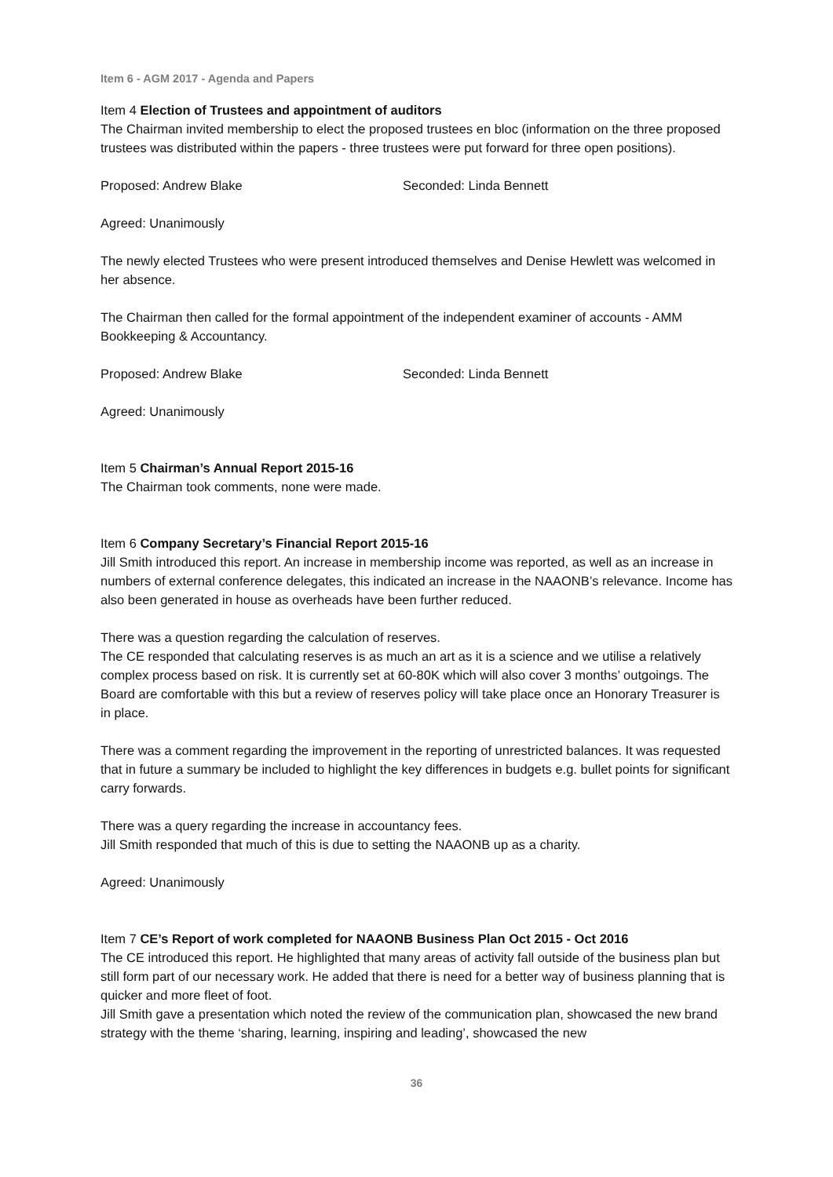Item 6 - AGM 2017 - Agenda and Papers
Item 4 Election of Trustees and appointment of auditors
The Chairman invited membership to elect the proposed trustees en bloc (information on the three proposed trustees was distributed within the papers - three trustees were put forward for three open positions).
Proposed: Andrew Blake Seconded: Linda Bennett
Agreed: Unanimously
The newly elected Trustees who were present introduced themselves and Denise Hewlett was welcomed in her absence.
The Chairman then called for the formal appointment of the independent examiner of accounts - AMM Bookkeeping & Accountancy.
Proposed: Andrew Blake Seconded: Linda Bennett
Agreed: Unanimously
Item 5 Chairman’s Annual Report 2015-16
The Chairman took comments, none were made.
Item 6 Company Secretary’s Financial Report 2015-16
Jill Smith introduced this report. An increase in membership income was reported, as well as an increase in numbers of external conference delegates, this indicated an increase in the NAAONB’s relevance. Income has also been generated in house as overheads have been further reduced.
There was a question regarding the calculation of reserves.
The CE responded that calculating reserves is as much an art as it is a science and we utilise a relatively complex process based on risk. It is currently set at 60-80K which will also cover 3 months’ outgoings. The Board are comfortable with this but a review of reserves policy will take place once an Honorary Treasurer is in place.
There was a comment regarding the improvement in the reporting of unrestricted balances. It was requested that in future a summary be included to highlight the key differences in budgets e.g. bullet points for significant carry forwards.
There was a query regarding the increase in accountancy fees.
Jill Smith responded that much of this is due to setting the NAAONB up as a charity.
Agreed: Unanimously
Item 7 CE’s Report of work completed for NAAONB Business Plan Oct 2015 - Oct 2016
The CE introduced this report. He highlighted that many areas of activity fall outside of the business plan but still form part of our necessary work. He added that there is need for a better way of business planning that is quicker and more fleet of foot.
Jill Smith gave a presentation which noted the review of the communication plan, showcased the new brand strategy with the theme ‘sharing, learning, inspiring and leading’, showcased the new
36